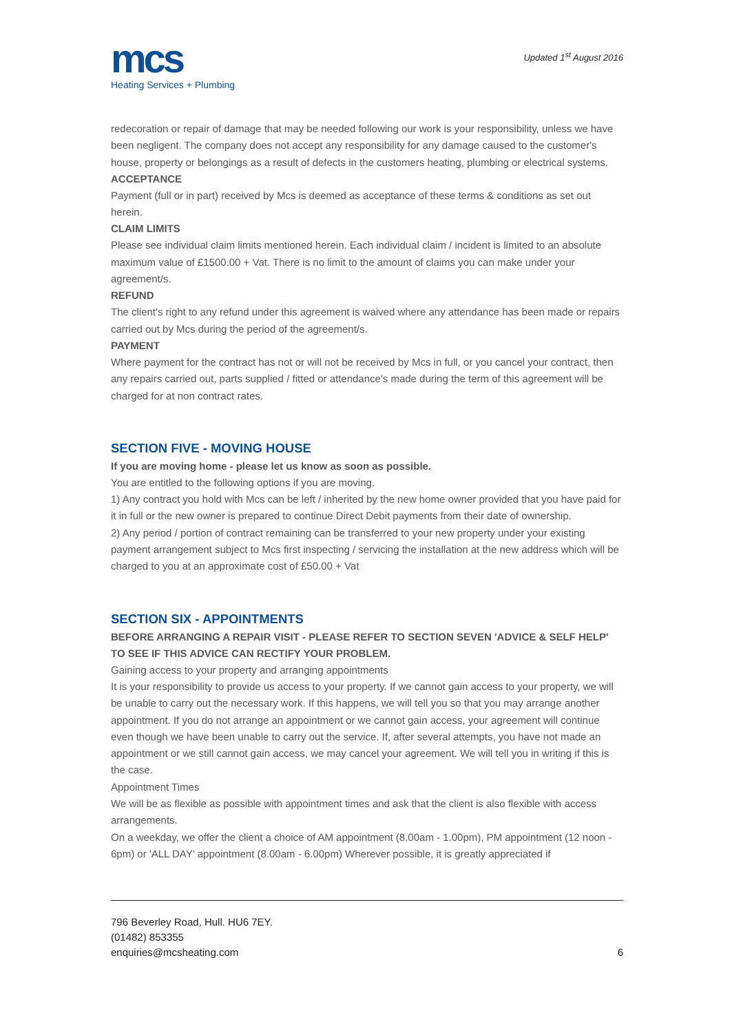mcs
Heating Services + Plumbing
Updated 1<sup>st</sup> August 2016
redecoration or repair of damage that may be needed following our work is your responsibility, unless we have been negligent. The company does not accept any responsibility for any damage caused to the customer's house, property or belongings as a result of defects in the customers heating, plumbing or electrical systems.
ACCEPTANCE
Payment (full or in part) received by Mcs is deemed as acceptance of these terms & conditions as set out herein.
CLAIM LIMITS
Please see individual claim limits mentioned herein. Each individual claim / incident is limited to an absolute maximum value of £1500.00 + Vat. There is no limit to the amount of claims you can make under your agreement/s.
REFUND
The client's right to any refund under this agreement is waived where any attendance has been made or repairs carried out by Mcs during the period of the agreement/s.
PAYMENT
Where payment for the contract has not or will not be received by Mcs in full, or you cancel your contract, then any repairs carried out, parts supplied / fitted or attendance's made during the term of this agreement will be charged for at non contract rates.
SECTION FIVE - MOVING HOUSE
If you are moving home - please let us know as soon as possible.
You are entitled to the following options if you are moving.
1) Any contract you hold with Mcs can be left / inherited by the new home owner provided that you have paid for it in full or the new owner is prepared to continue Direct Debit payments from their date of ownership.
2) Any period / portion of contract remaining can be transferred to your new property under your existing payment arrangement subject to Mcs first inspecting / servicing the installation at the new address which will be charged to you at an approximate cost of £50.00 + Vat
SECTION SIX - APPOINTMENTS
BEFORE ARRANGING A REPAIR VISIT - PLEASE REFER TO SECTION SEVEN 'ADVICE & SELF HELP' TO SEE IF THIS ADVICE CAN RECTIFY YOUR PROBLEM.
Gaining access to your property and arranging appointments
It is your responsibility to provide us access to your property. If we cannot gain access to your property, we will be unable to carry out the necessary work. If this happens, we will tell you so that you may arrange another appointment. If you do not arrange an appointment or we cannot gain access, your agreement will continue even though we have been unable to carry out the service. If, after several attempts, you have not made an appointment or we still cannot gain access, we may cancel your agreement. We will tell you in writing if this is the case.
Appointment Times
We will be as flexible as possible with appointment times and ask that the client is also flexible with access arrangements.
On a weekday, we offer the client a choice of AM appointment (8.00am - 1.00pm), PM appointment (12 noon - 6pm) or 'ALL DAY' appointment (8.00am - 6.00pm) Wherever possible, it is greatly appreciated if
796 Beverley Road, Hull. HU6 7EY.
(01482) 853355
enquiries@mcsheating.com
6